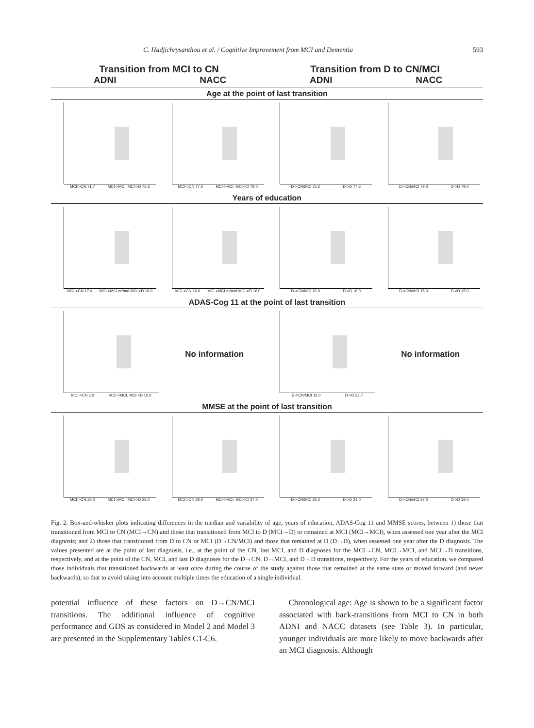C. Hadjichrysanthou et al. / Cognitive Improvement from MCI and Dementia 593
Transition from MCI to CN Transition from D to CN/MCI
ADNI NACC ADNI NACC
Age at the point of last transition
MCI->CN 71.7 MCI->MCI, MCI->D 76.3
MCI->CN 77.0 MCI->MCI, MCI->D 79.0
D->CN/MCI 75.2 D->D 77.6 D->CN/MCI 79.0 D->D 79.0
Years of education
MCI->CN 17.0 MCI->MCI or/and MCI->D 16.0
MCI->CN 16.0 MCI->MCI or/and MCI->D 16.0
D->CN/MCI 16.0 D->D 16.0 D->CN/MCI 15.0 D->D 15.0
ADAS-Cog 11 at the point of last transition
MCI->CN 5.0 MCI->MCI, MCI->D 10.0
No information
D->CN/MCI 12.0 D->D 22.7
No information
MMSE at the point of last transition
MCI->CN 29.0 MCI->MCI, MCI->D 28.0
MCI->CN 29.0 MCI->MCI, MCI->D 27.0
D->CN/MCI 26.0 D->D 21.0 D->CN/MCI 27.0 D->D 19.0
Fig. 2. Box-and-whisker plots indicating differences in the median and variability of age, years of education, ADAS-Cog 11 and MMSE scores, between 1) those that transitioned from MCI to CN (MCI→CN) and those that transitioned from MCI to D (MCI→D) or remained at MCI (MCI→MCI), when assessed one year after the MCI diagnosis; and 2) those that transitioned from D to CN or MCI (D→CN/MCI) and those that remained at D (D→D), when assessed one year after the D diagnosis. The values presented are at the point of last diagnosis, i.e., at the point of the CN, last MCI, and D diagnoses for the MCI→CN, MCI→MCI, and MCI→D transitions, respectively, and at the point of the CN, MCI, and last D diagnoses for the D→CN, D→MCI, and D→D transitions, respectively. For the years of education, we compared those individuals that transitioned backwards at least once during the course of the study against those that remained at the same state or moved forward (and never backwards), so that to avoid taking into account multiple times the education of a single individual.
potential influence of these factors on D→CN/MCI transitions. The additional influence of cognitive performance and GDS as considered in Model 2 and Model 3 are presented in the Supplementary Tables C1-C6.
Chronological age: Age is shown to be a significant factor associated with back-transitions from MCI to CN in both ADNI and NACC datasets (see Table 3). In particular, younger individuals are more likely to move backwards after an MCI diagnosis. Although